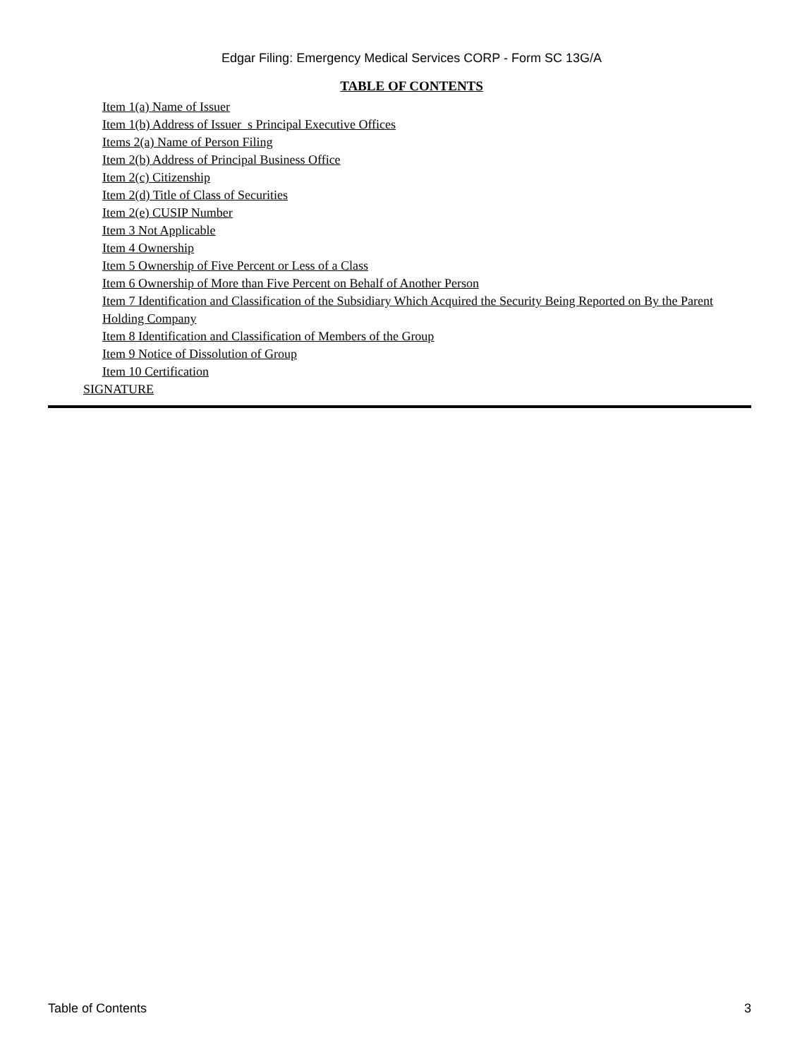Edgar Filing: Emergency Medical Services CORP - Form SC 13G/A
TABLE OF CONTENTS
Item 1(a) Name of Issuer
Item 1(b) Address of Issuer s Principal Executive Offices
Items 2(a) Name of Person Filing
Item 2(b) Address of Principal Business Office
Item 2(c) Citizenship
Item 2(d) Title of Class of Securities
Item 2(e) CUSIP Number
Item 3 Not Applicable
Item 4 Ownership
Item 5 Ownership of Five Percent or Less of a Class
Item 6 Ownership of More than Five Percent on Behalf of Another Person
Item 7 Identification and Classification of the Subsidiary Which Acquired the Security Being Reported on By the Parent Holding Company
Item 8 Identification and Classification of Members of the Group
Item 9 Notice of Dissolution of Group
Item 10 Certification
SIGNATURE
Table of Contents 3